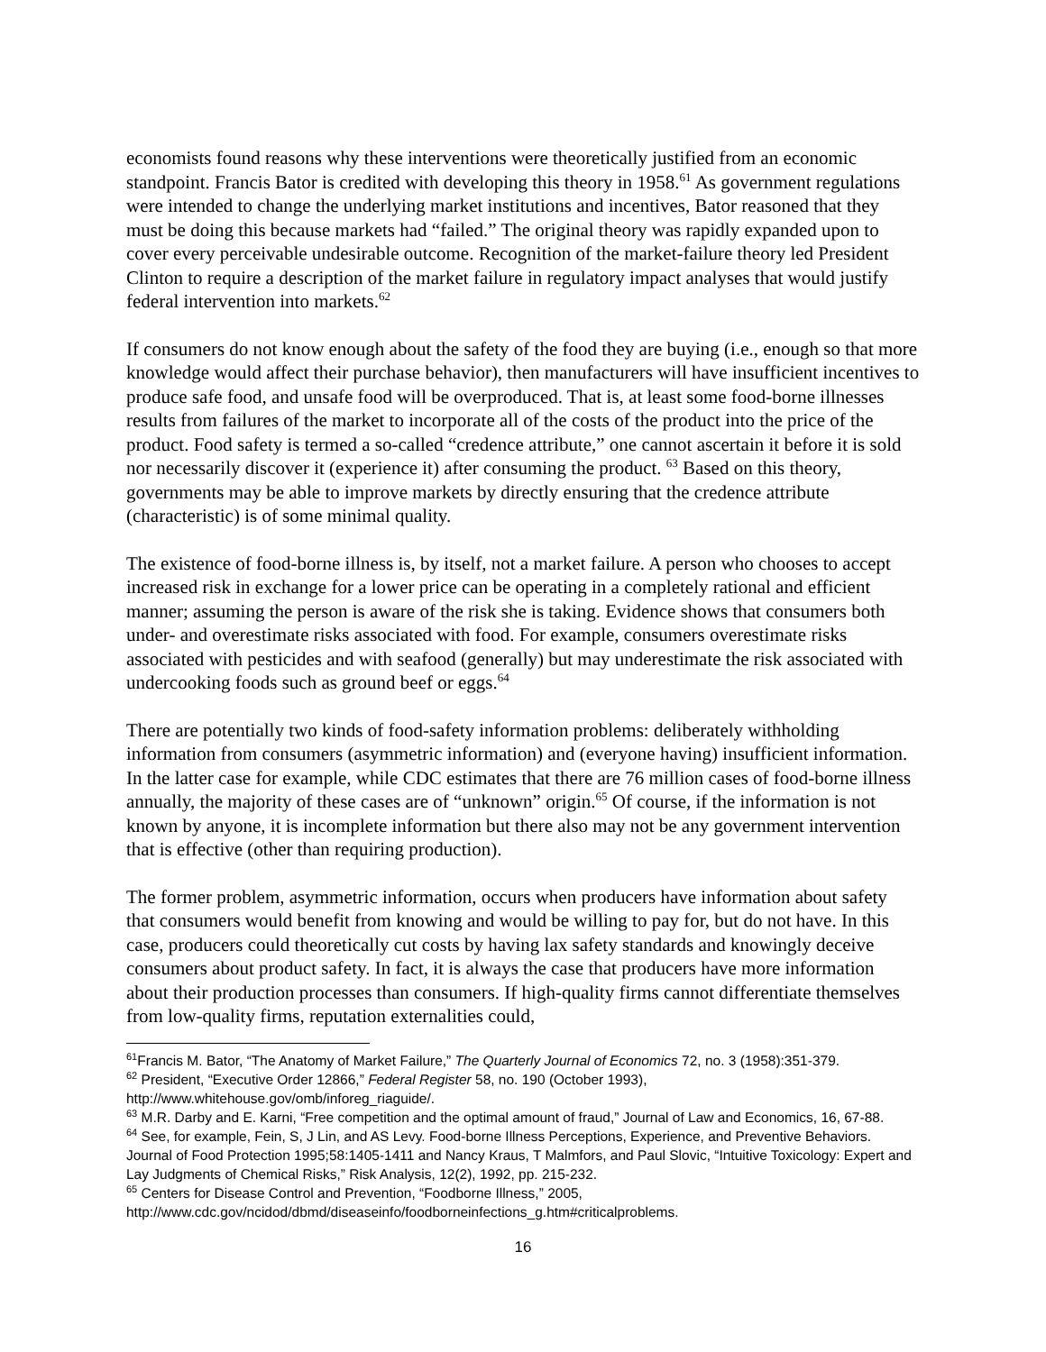economists found reasons why these interventions were theoretically justified from an economic standpoint. Francis Bator is credited with developing this theory in 1958.<sup>61</sup> As government regulations were intended to change the underlying market institutions and incentives, Bator reasoned that they must be doing this because markets had “failed.” The original theory was rapidly expanded upon to cover every perceivable undesirable outcome. Recognition of the market-failure theory led President Clinton to require a description of the market failure in regulatory impact analyses that would justify federal intervention into markets.<sup>62</sup>
If consumers do not know enough about the safety of the food they are buying (i.e., enough so that more knowledge would affect their purchase behavior), then manufacturers will have insufficient incentives to produce safe food, and unsafe food will be overproduced. That is, at least some food-borne illnesses results from failures of the market to incorporate all of the costs of the product into the price of the product. Food safety is termed a so-called “credence attribute,” one cannot ascertain it before it is sold nor necessarily discover it (experience it) after consuming the product. <sup>63</sup> Based on this theory, governments may be able to improve markets by directly ensuring that the credence attribute (characteristic) is of some minimal quality.
The existence of food-borne illness is, by itself, not a market failure. A person who chooses to accept increased risk in exchange for a lower price can be operating in a completely rational and efficient manner; assuming the person is aware of the risk she is taking. Evidence shows that consumers both under- and overestimate risks associated with food. For example, consumers overestimate risks associated with pesticides and with seafood (generally) but may underestimate the risk associated with undercooking foods such as ground beef or eggs.<sup>64</sup>
There are potentially two kinds of food-safety information problems: deliberately withholding information from consumers (asymmetric information) and (everyone having) insufficient information. In the latter case for example, while CDC estimates that there are 76 million cases of food-borne illness annually, the majority of these cases are of “unknown” origin.<sup>65</sup> Of course, if the information is not known by anyone, it is incomplete information but there also may not be any government intervention that is effective (other than requiring production).
The former problem, asymmetric information, occurs when producers have information about safety that consumers would benefit from knowing and would be willing to pay for, but do not have. In this case, producers could theoretically cut costs by having lax safety standards and knowingly deceive consumers about product safety. In fact, it is always the case that producers have more information about their production processes than consumers. If high-quality firms cannot differentiate themselves from low-quality firms, reputation externalities could,
<sup>61</sup> Francis M. Bator, “The Anatomy of Market Failure,” The Quarterly Journal of Economics 72, no. 3 (1958):351-379.
<sup>62</sup> President, “Executive Order 12866,” Federal Register 58, no. 190 (October 1993), http://www.whitehouse.gov/omb/inforeg_riaguide/.
<sup>63</sup> M.R. Darby and E. Karni, “Free competition and the optimal amount of fraud,” Journal of Law and Economics, 16, 67-88.
<sup>64</sup> See, for example, Fein, S, J Lin, and AS Levy. Food-borne Illness Perceptions, Experience, and Preventive Behaviors. Journal of Food Protection 1995;58:1405-1411 and Nancy Kraus, T Malmfors, and Paul Slovic, “Intuitive Toxicology: Expert and Lay Judgments of Chemical Risks,” Risk Analysis, 12(2), 1992, pp. 215-232.
<sup>65</sup> Centers for Disease Control and Prevention, “Foodborne Illness,” 2005, http://www.cdc.gov/ncidod/dbmd/diseaseinfo/foodborneinfections_g.htm#criticalproblems.
16